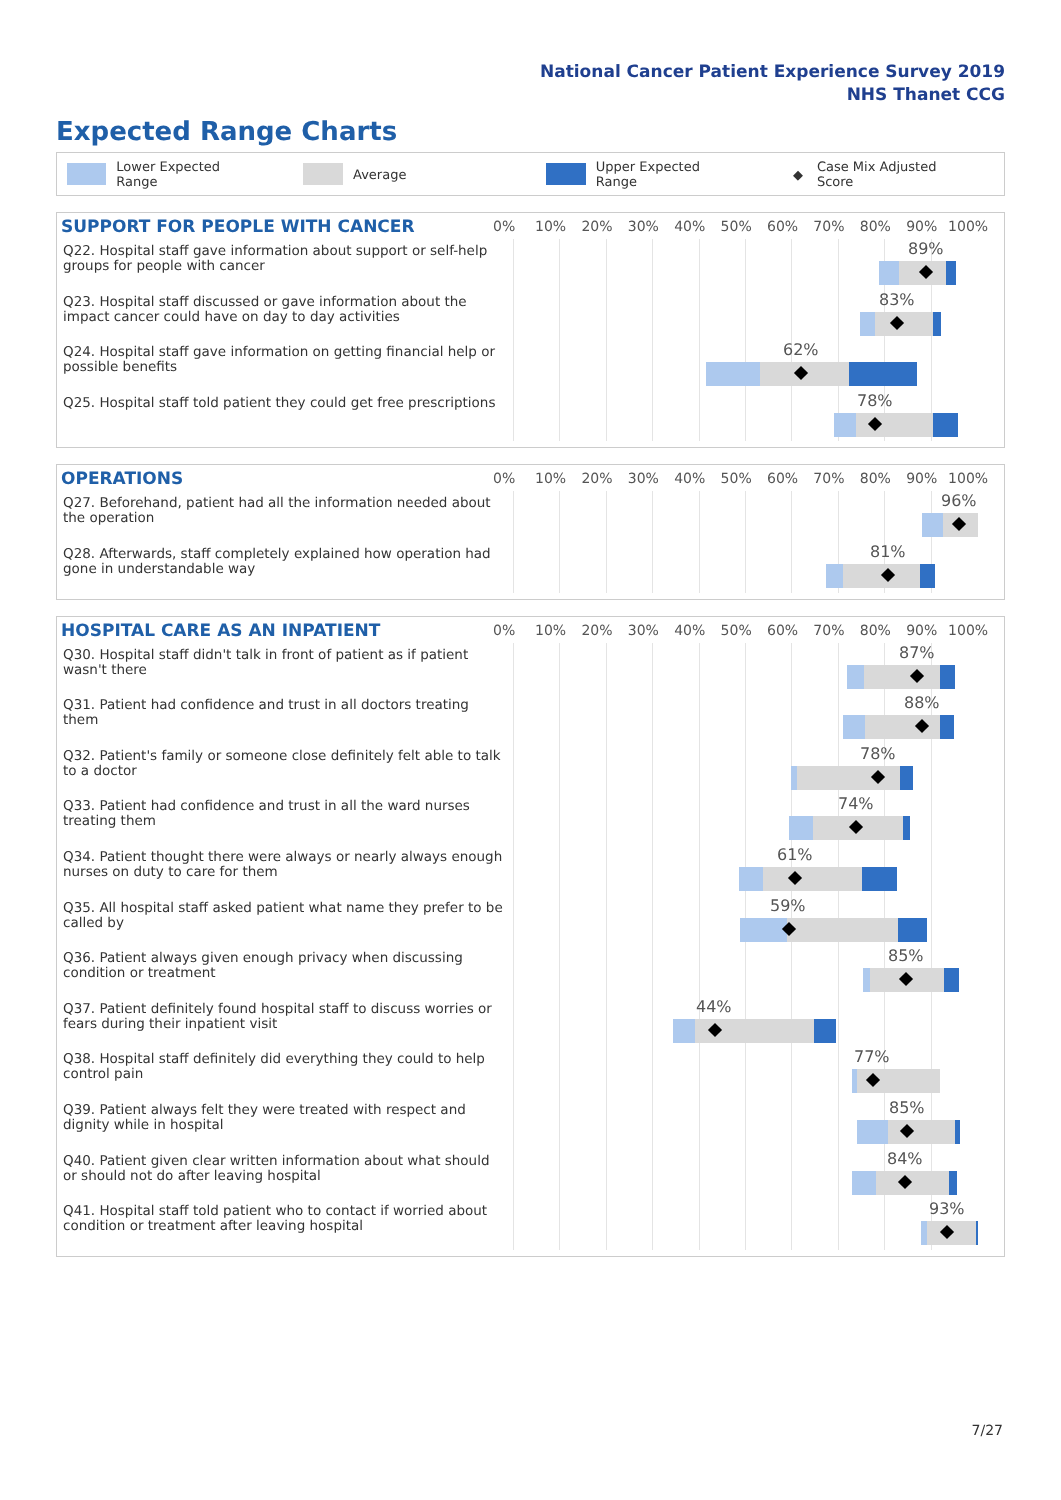National Cancer Patient Experience Survey 2019
NHS Thanet CCG
Expected Range Charts
Lower Expected Range Average Upper Expected Range ◆ Case Mix Adjusted Score
SUPPORT FOR PEOPLE WITH CANCER
0% 10% 20% 30% 40% 50% 60% 70% 80% 90% 100%
Q22. Hospital staff gave information about support or self-help groups for people with cancer
89%
Q23. Hospital staff discussed or gave information about the impact cancer could have on day to day activities
83%
Q24. Hospital staff gave information on getting financial help or possible benefits
62%
Q25. Hospital staff told patient they could get free prescriptions
78%
OPERATIONS
0% 10% 20% 30% 40% 50% 60% 70% 80% 90% 100%
Q27. Beforehand, patient had all the information needed about the operation
96%
Q28. Afterwards, staff completely explained how operation had gone in understandable way
81%
HOSPITAL CARE AS AN INPATIENT
0% 10% 20% 30% 40% 50% 60% 70% 80% 90% 100%
Q30. Hospital staff didn't talk in front of patient as if patient wasn't there
87%
Q31. Patient had confidence and trust in all doctors treating them
88%
Q32. Patient's family or someone close definitely felt able to talk to a doctor
78%
Q33. Patient had confidence and trust in all the ward nurses treating them
74%
Q34. Patient thought there were always or nearly always enough nurses on duty to care for them
61%
Q35. All hospital staff asked patient what name they prefer to be called by
59%
Q36. Patient always given enough privacy when discussing condition or treatment
85%
Q37. Patient definitely found hospital staff to discuss worries or fears during their inpatient visit
44%
Q38. Hospital staff definitely did everything they could to help control pain
77%
Q39. Patient always felt they were treated with respect and dignity while in hospital
85%
Q40. Patient given clear written information about what should or should not do after leaving hospital
84%
Q41. Hospital staff told patient who to contact if worried about condition or treatment after leaving hospital
93%
7/27